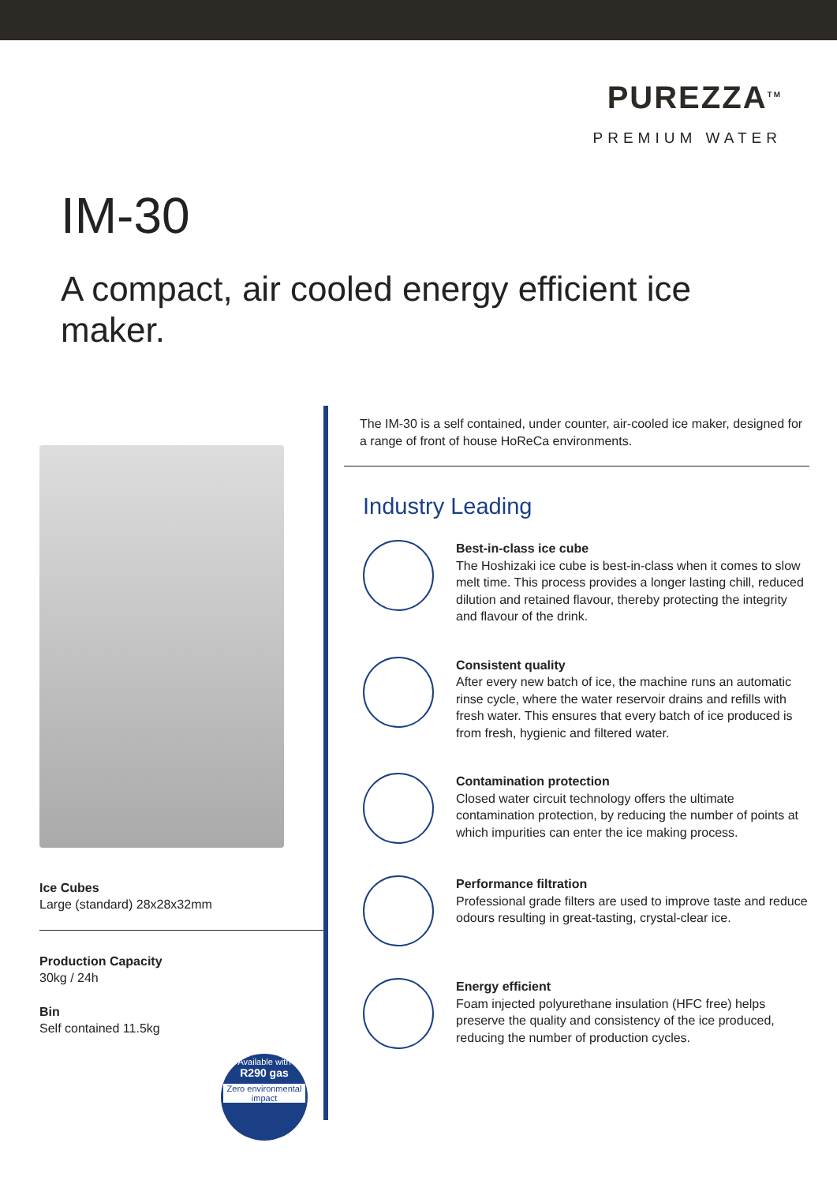PUREZZA<sup>TM</sup>
PREMIUM WATER
IM-30
A compact, air cooled energy efficient ice maker.
Ice Cubes
Large (standard) 28x28x32mm
Production Capacity
30kg / 24h
Bin
Self contained 11.5kg
Available with
R290 gas
Zero environmental impact
The IM-30 is a self contained, under counter, air-cooled ice maker, designed for a range of front of house HoReCa environments.
Industry Leading
Best-in-class ice cube
The Hoshizaki ice cube is best-in-class when it comes to slow melt time. This process provides a longer lasting chill, reduced dilution and retained flavour, thereby protecting the integrity and flavour of the drink.
Consistent quality
After every new batch of ice, the machine runs an automatic rinse cycle, where the water reservoir drains and refills with fresh water. This ensures that every batch of ice produced is from fresh, hygienic and filtered water.
Contamination protection
Closed water circuit technology offers the ultimate contamination protection, by reducing the number of points at which impurities can enter the ice making process.
Performance filtration
Professional grade filters are used to improve taste and reduce odours resulting in great-tasting, crystal-clear ice.
Energy efficient
Foam injected polyurethane insulation (HFC free) helps preserve the quality and consistency of the ice produced, reducing the number of production cycles.